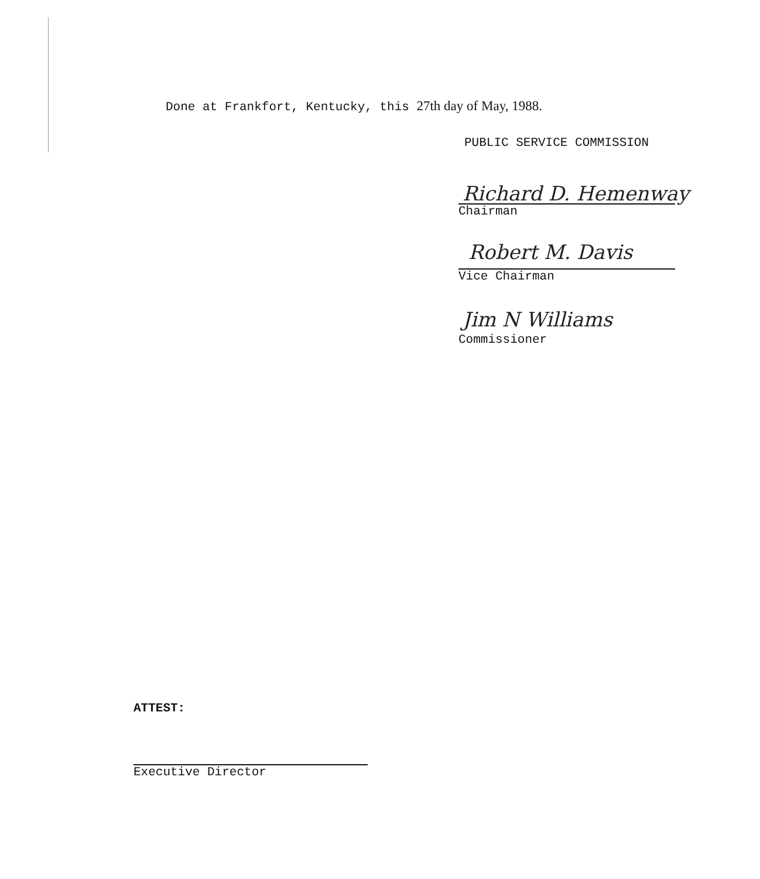Done at Frankfort, Kentucky, this 27th day of May, 1988.
PUBLIC SERVICE COMMISSION
Richard D. Hemenway
Chairman
Robert M. Davis
Vice Chairman
Jim N Williams
Commissioner
ATTEST:
Executive Director